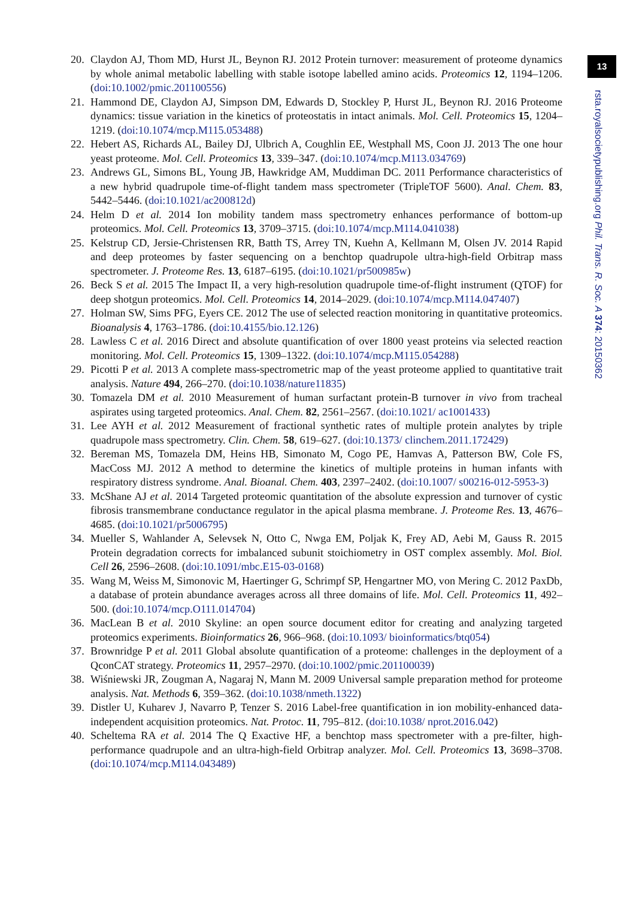13
rsta.royalsocietypublishing.org Phil. Trans. R. Soc. A 374: 20150362
20. Claydon AJ, Thom MD, Hurst JL, Beynon RJ. 2012 Protein turnover: measurement of proteome dynamics by whole animal metabolic labelling with stable isotope labelled amino acids. Proteomics 12, 1194–1206. (doi:10.1002/pmic.201100556)
21. Hammond DE, Claydon AJ, Simpson DM, Edwards D, Stockley P, Hurst JL, Beynon RJ. 2016 Proteome dynamics: tissue variation in the kinetics of proteostatis in intact animals. Mol. Cell. Proteomics 15, 1204–1219. (doi:10.1074/mcp.M115.053488)
22. Hebert AS, Richards AL, Bailey DJ, Ulbrich A, Coughlin EE, Westphall MS, Coon JJ. 2013 The one hour yeast proteome. Mol. Cell. Proteomics 13, 339–347. (doi:10.1074/mcp.M113.034769)
23. Andrews GL, Simons BL, Young JB, Hawkridge AM, Muddiman DC. 2011 Performance characteristics of a new hybrid quadrupole time-of-flight tandem mass spectrometer (TripleTOF 5600). Anal. Chem. 83, 5442–5446. (doi:10.1021/ac200812d)
24. Helm D et al. 2014 Ion mobility tandem mass spectrometry enhances performance of bottom-up proteomics. Mol. Cell. Proteomics 13, 3709–3715. (doi:10.1074/mcp.M114.041038)
25. Kelstrup CD, Jersie-Christensen RR, Batth TS, Arrey TN, Kuehn A, Kellmann M, Olsen JV. 2014 Rapid and deep proteomes by faster sequencing on a benchtop quadrupole ultra-high-field Orbitrap mass spectrometer. J. Proteome Res. 13, 6187–6195. (doi:10.1021/pr500985w)
26. Beck S et al. 2015 The Impact II, a very high-resolution quadrupole time-of-flight instrument (QTOF) for deep shotgun proteomics. Mol. Cell. Proteomics 14, 2014–2029. (doi:10.1074/mcp.M114.047407)
27. Holman SW, Sims PFG, Eyers CE. 2012 The use of selected reaction monitoring in quantitative proteomics. Bioanalysis 4, 1763–1786. (doi:10.4155/bio.12.126)
28. Lawless C et al. 2016 Direct and absolute quantification of over 1800 yeast proteins via selected reaction monitoring. Mol. Cell. Proteomics 15, 1309–1322. (doi:10.1074/mcp.M115.054288)
29. Picotti P et al. 2013 A complete mass-spectrometric map of the yeast proteome applied to quantitative trait analysis. Nature 494, 266–270. (doi:10.1038/nature11835)
30. Tomazela DM et al. 2010 Measurement of human surfactant protein-B turnover in vivo from tracheal aspirates using targeted proteomics. Anal. Chem. 82, 2561–2567. (doi:10.1021/ ac1001433)
31. Lee AYH et al. 2012 Measurement of fractional synthetic rates of multiple protein analytes by triple quadrupole mass spectrometry. Clin. Chem. 58, 619–627. (doi:10.1373/ clinchem.2011.172429)
32. Bereman MS, Tomazela DM, Heins HB, Simonato M, Cogo PE, Hamvas A, Patterson BW, Cole FS, MacCoss MJ. 2012 A method to determine the kinetics of multiple proteins in human infants with respiratory distress syndrome. Anal. Bioanal. Chem. 403, 2397–2402. (doi:10.1007/ s00216-012-5953-3)
33. McShane AJ et al. 2014 Targeted proteomic quantitation of the absolute expression and turnover of cystic fibrosis transmembrane conductance regulator in the apical plasma membrane. J. Proteome Res. 13, 4676–4685. (doi:10.1021/pr5006795)
34. Mueller S, Wahlander A, Selevsek N, Otto C, Nwga EM, Poljak K, Frey AD, Aebi M, Gauss R. 2015 Protein degradation corrects for imbalanced subunit stoichiometry in OST complex assembly. Mol. Biol. Cell 26, 2596–2608. (doi:10.1091/mbc.E15-03-0168)
35. Wang M, Weiss M, Simonovic M, Haertinger G, Schrimpf SP, Hengartner MO, von Mering C. 2012 PaxDb, a database of protein abundance averages across all three domains of life. Mol. Cell. Proteomics 11, 492–500. (doi:10.1074/mcp.O111.014704)
36. MacLean B et al. 2010 Skyline: an open source document editor for creating and analyzing targeted proteomics experiments. Bioinformatics 26, 966–968. (doi:10.1093/ bioinformatics/btq054)
37. Brownridge P et al. 2011 Global absolute quantification of a proteome: challenges in the deployment of a QconCAT strategy. Proteomics 11, 2957–2970. (doi:10.1002/pmic.201100039)
38. Wiśniewski JR, Zougman A, Nagaraj N, Mann M. 2009 Universal sample preparation method for proteome analysis. Nat. Methods 6, 359–362. (doi:10.1038/nmeth.1322)
39. Distler U, Kuharev J, Navarro P, Tenzer S. 2016 Label-free quantification in ion mobility-enhanced data-independent acquisition proteomics. Nat. Protoc. 11, 795–812. (doi:10.1038/ nprot.2016.042)
40. Scheltema RA et al. 2014 The Q Exactive HF, a benchtop mass spectrometer with a pre-filter, high-performance quadrupole and an ultra-high-field Orbitrap analyzer. Mol. Cell. Proteomics 13, 3698–3708. (doi:10.1074/mcp.M114.043489)